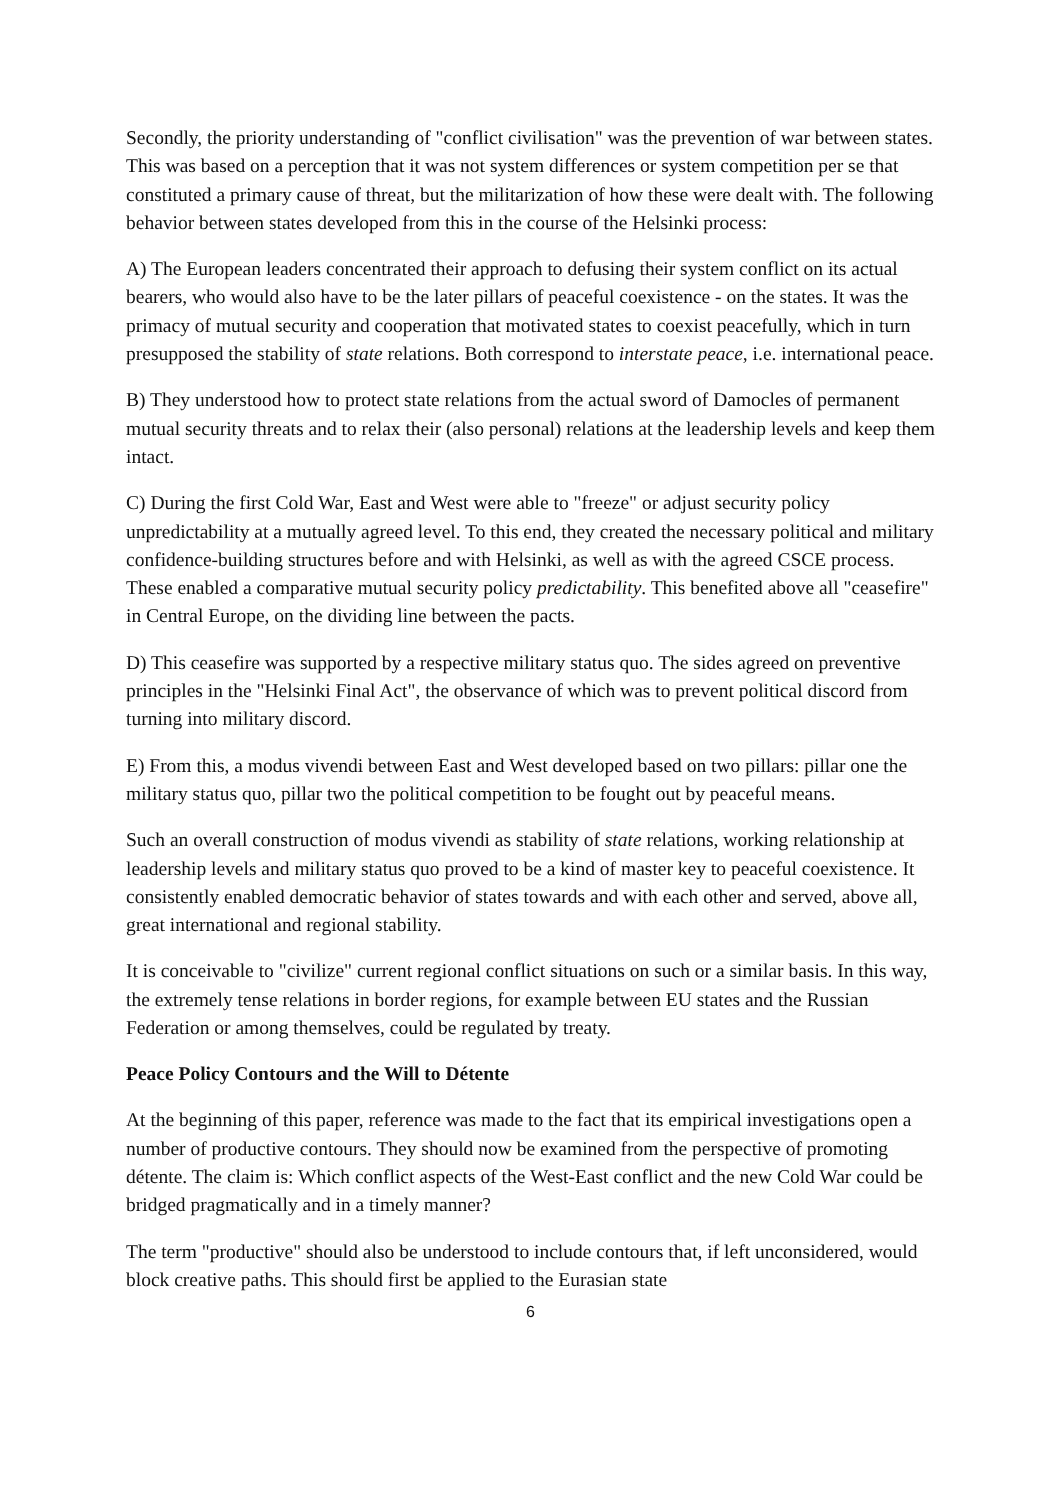Secondly, the priority understanding of "conflict civilisation" was the prevention of war between states. This was based on a perception that it was not system differences or system competition per se that constituted a primary cause of threat, but the militarization of how these were dealt with. The following behavior between states developed from this in the course of the Helsinki process:
A) The European leaders concentrated their approach to defusing their system conflict on its actual bearers, who would also have to be the later pillars of peaceful coexistence - on the states. It was the primacy of mutual security and cooperation that motivated states to coexist peacefully, which in turn presupposed the stability of state relations. Both correspond to interstate peace, i.e. international peace.
B) They understood how to protect state relations from the actual sword of Damocles of permanent mutual security threats and to relax their (also personal) relations at the leadership levels and keep them intact.
C) During the first Cold War, East and West were able to "freeze" or adjust security policy unpredictability at a mutually agreed level. To this end, they created the necessary political and military confidence-building structures before and with Helsinki, as well as with the agreed CSCE process. These enabled a comparative mutual security policy predictability. This benefited above all "ceasefire" in Central Europe, on the dividing line between the pacts.
D) This ceasefire was supported by a respective military status quo. The sides agreed on preventive principles in the "Helsinki Final Act", the observance of which was to prevent political discord from turning into military discord.
E) From this, a modus vivendi between East and West developed based on two pillars: pillar one the military status quo, pillar two the political competition to be fought out by peaceful means.
Such an overall construction of modus vivendi as stability of state relations, working relationship at leadership levels and military status quo proved to be a kind of master key to peaceful coexistence. It consistently enabled democratic behavior of states towards and with each other and served, above all, great international and regional stability.
It is conceivable to "civilize" current regional conflict situations on such or a similar basis. In this way, the extremely tense relations in border regions, for example between EU states and the Russian Federation or among themselves, could be regulated by treaty.
Peace Policy Contours and the Will to Détente
At the beginning of this paper, reference was made to the fact that its empirical investigations open a number of productive contours. They should now be examined from the perspective of promoting détente. The claim is: Which conflict aspects of the West-East conflict and the new Cold War could be bridged pragmatically and in a timely manner?
The term "productive" should also be understood to include contours that, if left unconsidered, would block creative paths. This should first be applied to the Eurasian state
6